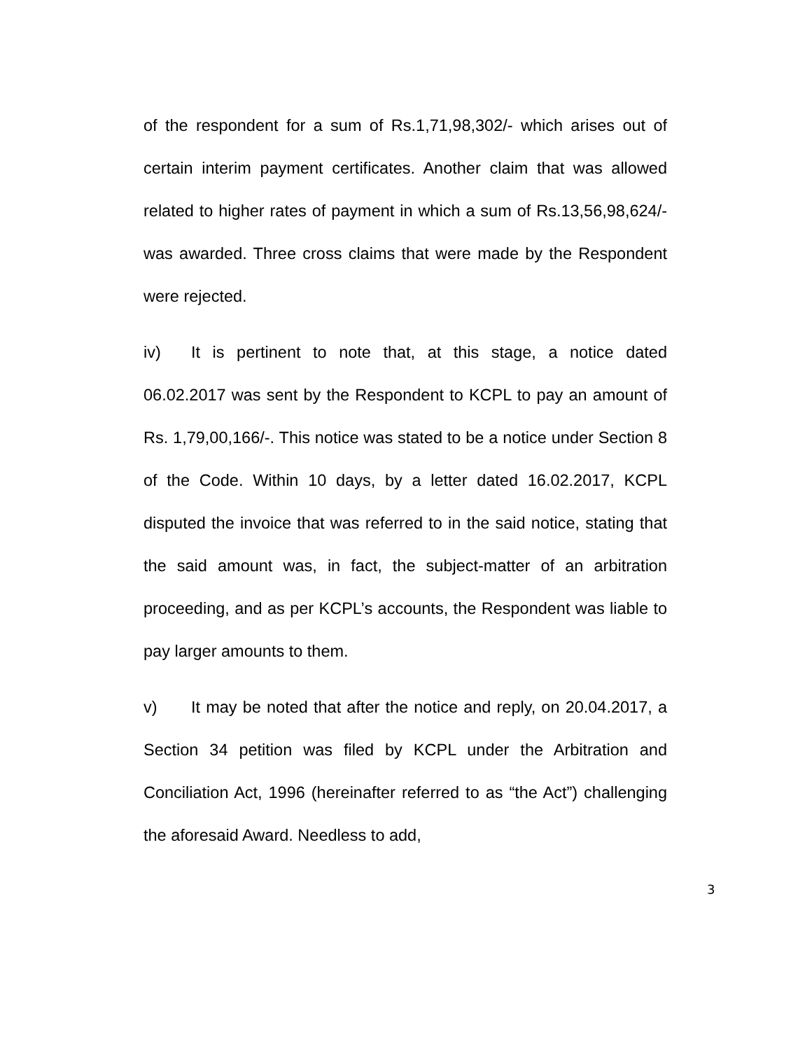of the respondent for a sum of Rs.1,71,98,302/- which arises out of certain interim payment certificates. Another claim that was allowed related to higher rates of payment in which a sum of Rs.13,56,98,624/- was awarded. Three cross claims that were made by the Respondent were rejected.
iv) It is pertinent to note that, at this stage, a notice dated 06.02.2017 was sent by the Respondent to KCPL to pay an amount of Rs. 1,79,00,166/-. This notice was stated to be a notice under Section 8 of the Code. Within 10 days, by a letter dated 16.02.2017, KCPL disputed the invoice that was referred to in the said notice, stating that the said amount was, in fact, the subject-matter of an arbitration proceeding, and as per KCPL’s accounts, the Respondent was liable to pay larger amounts to them.
v) It may be noted that after the notice and reply, on 20.04.2017, a Section 34 petition was filed by KCPL under the Arbitration and Conciliation Act, 1996 (hereinafter referred to as “the Act”) challenging the aforesaid Award. Needless to add,
3